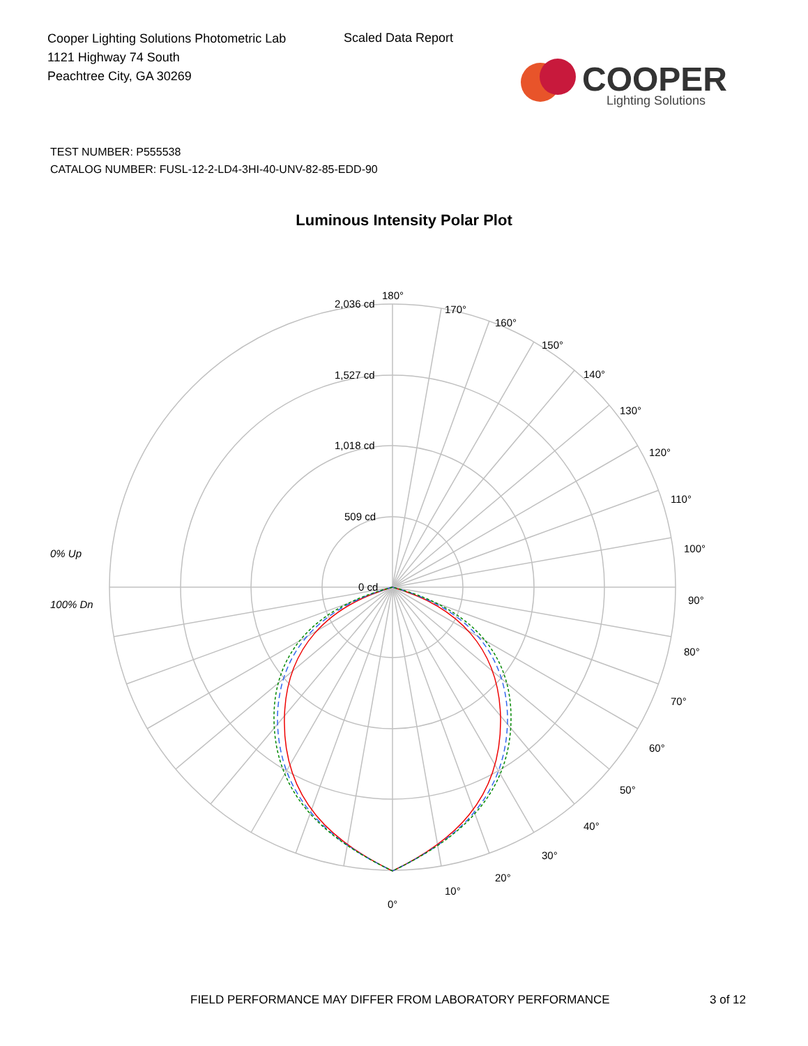Cooper Lighting Solutions Photometric Lab
1121 Highway 74 South
Peachtree City, GA 30269
Scaled Data Report
COOPER
Lighting Solutions
TEST NUMBER: P555538
CATALOG NUMBER: FUSL-12-2-LD4-3HI-40-UNV-82-85-EDD-90
Luminous Intensity Polar Plot
180°
170°
160°
150°
140°
130°
120°
110°
100°
90°
80°
70°
60°
50°
40°
30°
20°
10°
0°
2,036 cd
1,527 cd
1,018 cd
509 cd
0 cd
0% Up
100% Dn
FIELD PERFORMANCE MAY DIFFER FROM LABORATORY PERFORMANCE
3 of 12